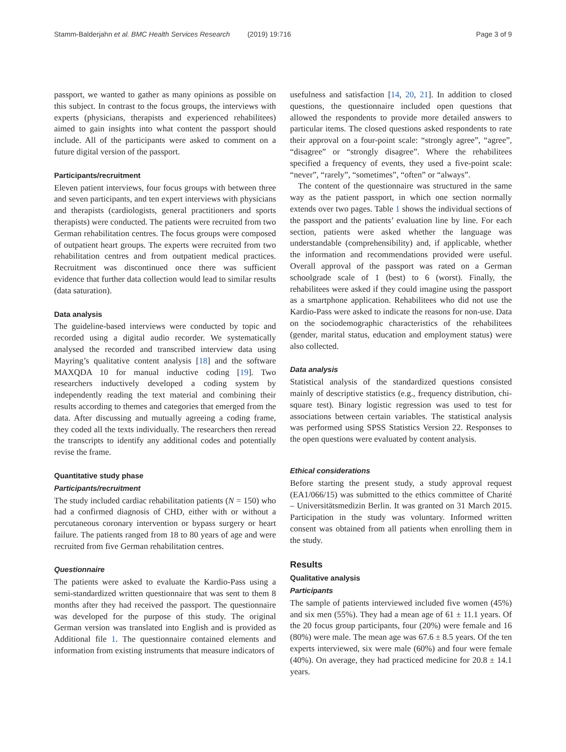Stamm-Balderjahn et al. BMC Health Services Research (2019) 19:716 Page 3 of 9
passport, we wanted to gather as many opinions as possible on this subject. In contrast to the focus groups, the interviews with experts (physicians, therapists and experienced rehabilitees) aimed to gain insights into what content the passport should include. All of the participants were asked to comment on a future digital version of the passport.
Participants/recruitment
Eleven patient interviews, four focus groups with between three and seven participants, and ten expert interviews with physicians and therapists (cardiologists, general practitioners and sports therapists) were conducted. The patients were recruited from two German rehabilitation centres. The focus groups were composed of outpatient heart groups. The experts were recruited from two rehabilitation centres and from outpatient medical practices. Recruitment was discontinued once there was sufficient evidence that further data collection would lead to similar results (data saturation).
Data analysis
The guideline-based interviews were conducted by topic and recorded using a digital audio recorder. We systematically analysed the recorded and transcribed interview data using Mayring’s qualitative content analysis [18] and the software MAXQDA 10 for manual inductive coding [19]. Two researchers inductively developed a coding system by independently reading the text material and combining their results according to themes and categories that emerged from the data. After discussing and mutually agreeing a coding frame, they coded all the texts individually. The researchers then reread the transcripts to identify any additional codes and potentially revise the frame.
Quantitative study phase
Participants/recruitment
The study included cardiac rehabilitation patients (N = 150) who had a confirmed diagnosis of CHD, either with or without a percutaneous coronary intervention or bypass surgery or heart failure. The patients ranged from 18 to 80 years of age and were recruited from five German rehabilitation centres.
Questionnaire
The patients were asked to evaluate the Kardio-Pass using a semi-standardized written questionnaire that was sent to them 8 months after they had received the passport. The questionnaire was developed for the purpose of this study. The original German version was translated into English and is provided as Additional file 1. The questionnaire contained elements and information from existing instruments that measure indicators of
usefulness and satisfaction [14, 20, 21]. In addition to closed questions, the questionnaire included open questions that allowed the respondents to provide more detailed answers to particular items. The closed questions asked respondents to rate their approval on a four-point scale: “strongly agree”, “agree”, “disagree” or “strongly disagree”. Where the rehabilitees specified a frequency of events, they used a five-point scale: “never”, “rarely”, “sometimes”, “often” or “always”.
The content of the questionnaire was structured in the same way as the patient passport, in which one section normally extends over two pages. Table 1 shows the individual sections of the passport and the patients’ evaluation line by line. For each section, patients were asked whether the language was understandable (comprehensibility) and, if applicable, whether the information and recommendations provided were useful. Overall approval of the passport was rated on a German schoolgrade scale of 1 (best) to 6 (worst). Finally, the rehabilitees were asked if they could imagine using the passport as a smartphone application. Rehabilitees who did not use the Kardio-Pass were asked to indicate the reasons for non-use. Data on the sociodemographic characteristics of the rehabilitees (gender, marital status, education and employment status) were also collected.
Data analysis
Statistical analysis of the standardized questions consisted mainly of descriptive statistics (e.g., frequency distribution, chi-square test). Binary logistic regression was used to test for associations between certain variables. The statistical analysis was performed using SPSS Statistics Version 22. Responses to the open questions were evaluated by content analysis.
Ethical considerations
Before starting the present study, a study approval request (EA1/066/15) was submitted to the ethics committee of Charité – Universitätsmedizin Berlin. It was granted on 31 March 2015. Participation in the study was voluntary. Informed written consent was obtained from all patients when enrolling them in the study.
Results
Qualitative analysis
Participants
The sample of patients interviewed included five women (45%) and six men (55%). They had a mean age of 61 ± 11.1 years. Of the 20 focus group participants, four (20%) were female and 16 (80%) were male. The mean age was 67.6 ± 8.5 years. Of the ten experts interviewed, six were male (60%) and four were female (40%). On average, they had practiced medicine for 20.8 ± 14.1 years.